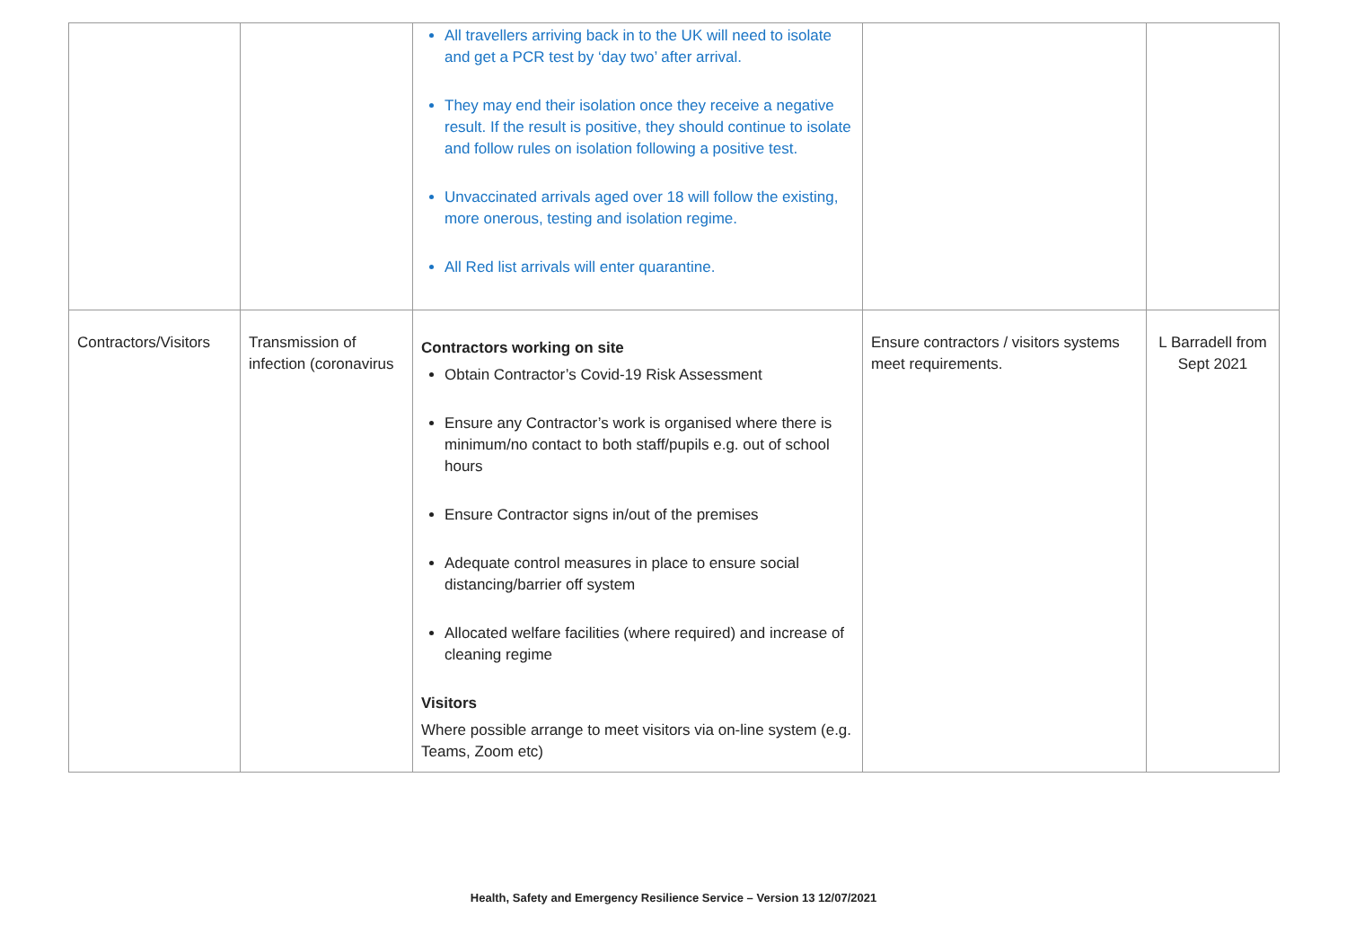| | | All travellers arriving back in to the UK will need to isolate and get a PCR test by ‘day two’ after arrival. They may end their isolation once they receive a negative result. If the result is positive, they should continue to isolate and follow rules on isolation following a positive test. Unvaccinated arrivals aged over 18 will follow the existing, more onerous, testing and isolation regime. All Red list arrivals will enter quarantine. | | |
| Contractors/Visitors | Transmission of infection (coronavirus | Contractors working on site Obtain Contractor’s Covid-19 Risk Assessment Ensure any Contractor’s work is organised where there is minimum/no contact to both staff/pupils e.g. out of school hours Ensure Contractor signs in/out of the premises Adequate control measures in place to ensure social distancing/barrier off system Allocated welfare facilities (where required) and increase of cleaning regime Visitors Where possible arrange to meet visitors via on-line system (e.g. Teams, Zoom etc) | Ensure contractors / visitors systems meet requirements. | L Barradell from Sept 2021 |
Health, Safety and Emergency Resilience Service – Version 13 12/07/2021